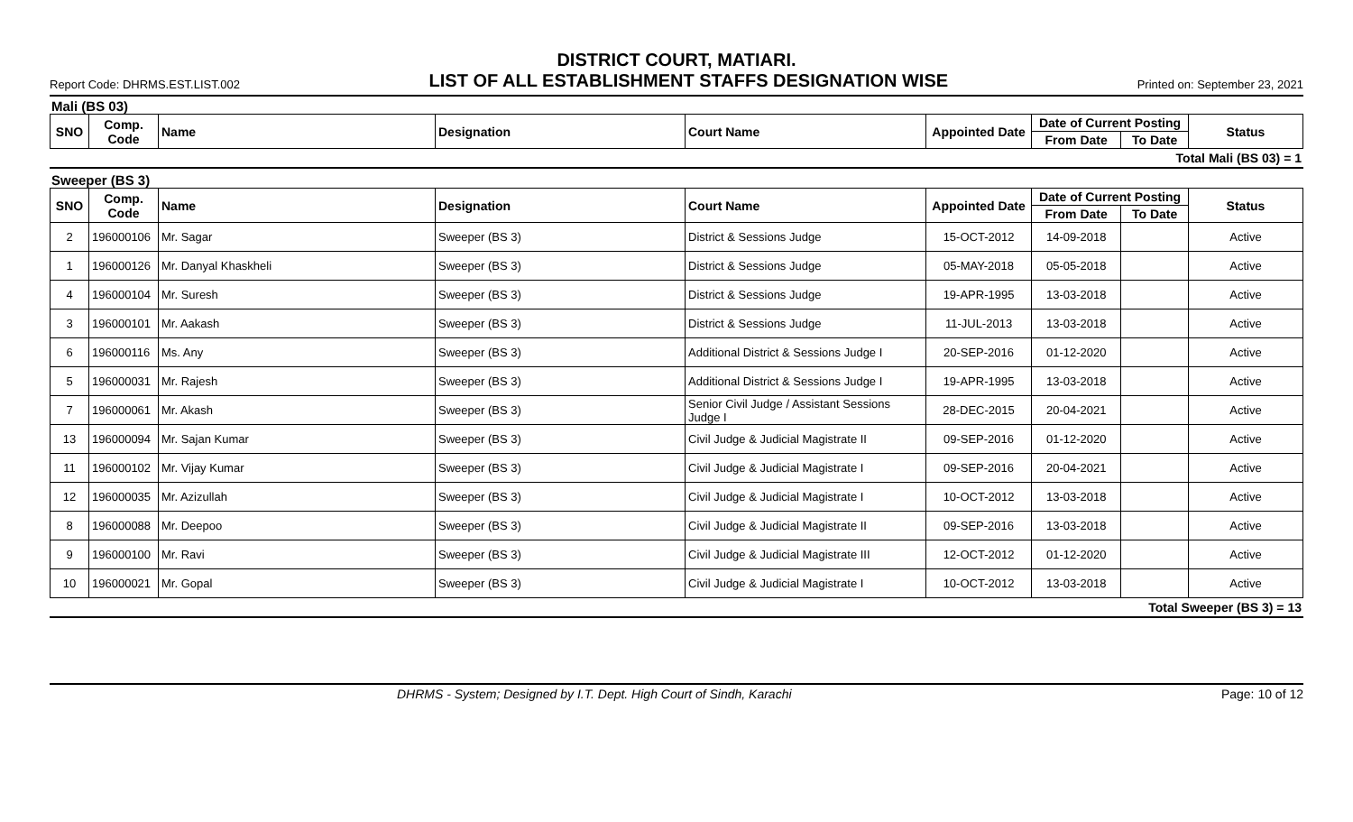DISTRICT COURT, MATIARI.
Report Code: DHRMS.EST.LIST.002 LIST OF ALL ESTABLISHMENT STAFFS DESIGNATION WISE Printed on: September 23, 2021
Mali (BS 03)
| SNO | Comp. Code | Name | Designation | Court Name | Appointed Date | Date of Current Posting | | Status |
| --- | --- | --- | --- | --- | --- | --- | --- | --- |
| | | | | | | From Date | To Date | |
Total Mali (BS 03) = 1
Sweeper (BS 3)
| SNO | Comp. Code | Name | Designation | Court Name | Appointed Date | Date of Current Posting | | Status |
| --- | --- | --- | --- | --- | --- | --- | --- | --- |
| | | | | | | From Date | To Date | |
| 2 | 196000106 | Mr. Sagar | Sweeper (BS 3) | District & Sessions Judge | 15-OCT-2012 | 14-09-2018 | | Active |
| 1 | 196000126 | Mr. Danyal Khaskheli | Sweeper (BS 3) | District & Sessions Judge | 05-MAY-2018 | 05-05-2018 | | Active |
| 4 | 196000104 | Mr. Suresh | Sweeper (BS 3) | District & Sessions Judge | 19-APR-1995 | 13-03-2018 | | Active |
| 3 | 196000101 | Mr. Aakash | Sweeper (BS 3) | District & Sessions Judge | 11-JUL-2013 | 13-03-2018 | | Active |
| 6 | 196000116 | Ms. Any | Sweeper (BS 3) | Additional District & Sessions Judge I | 20-SEP-2016 | 01-12-2020 | | Active |
| 5 | 196000031 | Mr. Rajesh | Sweeper (BS 3) | Additional District & Sessions Judge I | 19-APR-1995 | 13-03-2018 | | Active |
| 7 | 196000061 | Mr. Akash | Sweeper (BS 3) | Senior Civil Judge / Assistant Sessions Judge I | 28-DEC-2015 | 20-04-2021 | | Active |
| 13 | 196000094 | Mr. Sajan Kumar | Sweeper (BS 3) | Civil Judge & Judicial Magistrate II | 09-SEP-2016 | 01-12-2020 | | Active |
| 11 | 196000102 | Mr. Vijay Kumar | Sweeper (BS 3) | Civil Judge & Judicial Magistrate I | 09-SEP-2016 | 20-04-2021 | | Active |
| 12 | 196000035 | Mr. Azizullah | Sweeper (BS 3) | Civil Judge & Judicial Magistrate I | 10-OCT-2012 | 13-03-2018 | | Active |
| 8 | 196000088 | Mr. Deepoo | Sweeper (BS 3) | Civil Judge & Judicial Magistrate II | 09-SEP-2016 | 13-03-2018 | | Active |
| 9 | 196000100 | Mr. Ravi | Sweeper (BS 3) | Civil Judge & Judicial Magistrate III | 12-OCT-2012 | 01-12-2020 | | Active |
| 10 | 196000021 | Mr. Gopal | Sweeper (BS 3) | Civil Judge & Judicial Magistrate I | 10-OCT-2012 | 13-03-2018 | | Active |
Total Sweeper (BS 3) = 13
DHRMS - System; Designed by I.T. Dept. High Court of Sindh, Karachi Page: 10 of 12